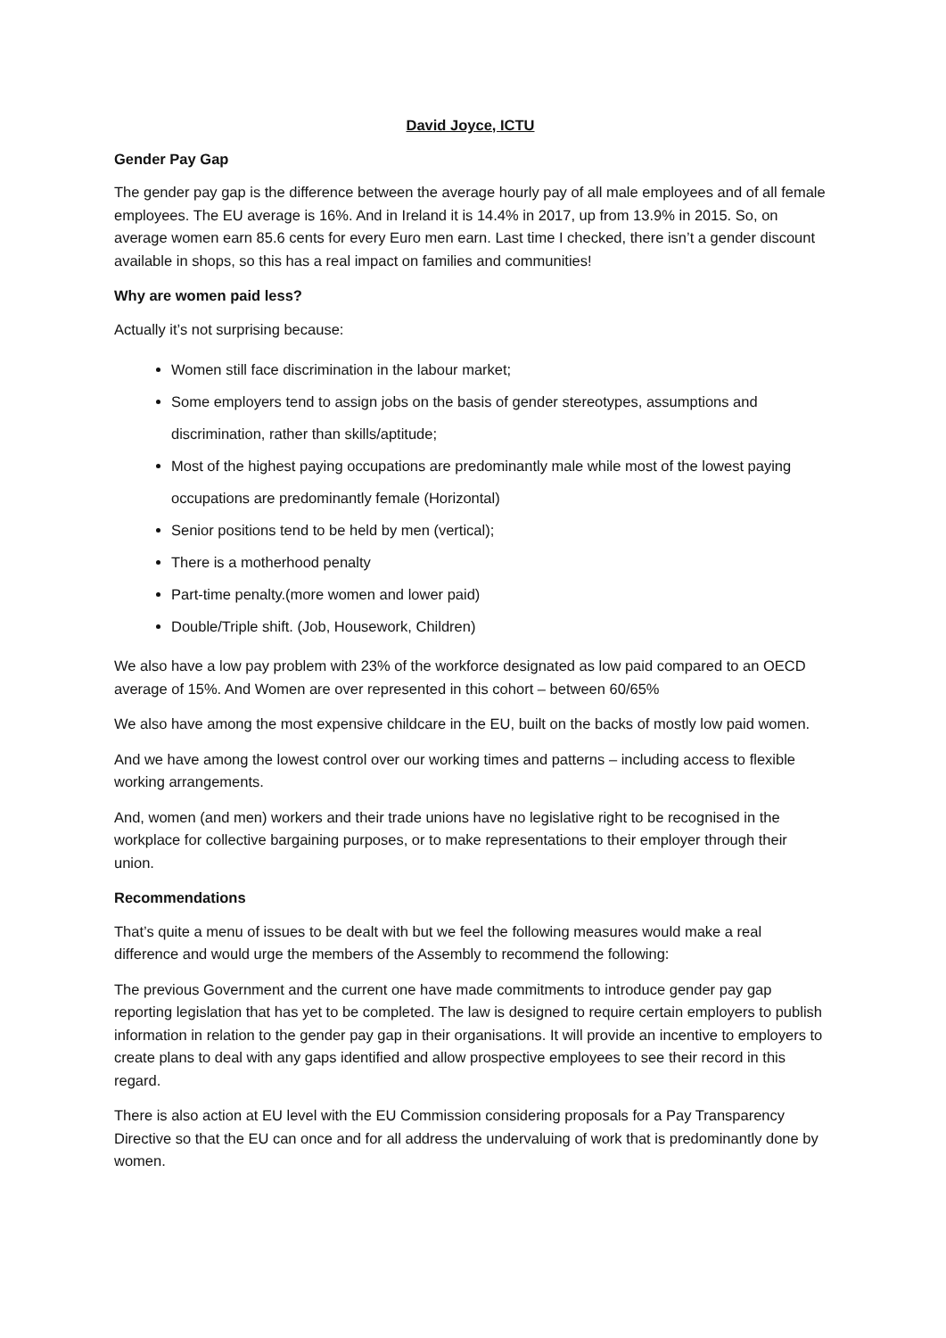David Joyce, ICTU
Gender Pay Gap
The gender pay gap is the difference between the average hourly pay of all male employees and of all female employees. The EU average is 16%. And in Ireland it is 14.4% in 2017, up from 13.9% in 2015. So, on average women earn 85.6 cents for every Euro men earn. Last time I checked, there isn’t a gender discount available in shops, so this has a real impact on families and communities!
Why are women paid less?
Actually it’s not surprising because:
Women still face discrimination in the labour market;
Some employers tend to assign jobs on the basis of gender stereotypes, assumptions and discrimination, rather than skills/aptitude;
Most of the highest paying occupations are predominantly male while most of the lowest paying occupations are predominantly female (Horizontal)
Senior positions tend to be held by men (vertical);
There is a motherhood penalty
Part-time penalty.(more women and lower paid)
Double/Triple shift. (Job, Housework, Children)
We also have a low pay problem with 23% of the workforce designated as low paid compared to an OECD average of 15%. And Women are over represented in this cohort – between 60/65%
We also have among the most expensive childcare in the EU, built on the backs of mostly low paid women.
And we have among the lowest control over our working times and patterns – including access to flexible working arrangements.
And, women (and men) workers and their trade unions have no legislative right to be recognised in the workplace for collective bargaining purposes, or to make representations to their employer through their union.
Recommendations
That’s quite a menu of issues to be dealt with but we feel the following measures would make a real difference and would urge the members of the Assembly to recommend the following:
The previous Government and the current one have made commitments to introduce gender pay gap reporting legislation that has yet to be completed. The law is designed to require certain employers to publish information in relation to the gender pay gap in their organisations. It will provide an incentive to employers to create plans to deal with any gaps identified and allow prospective employees to see their record in this regard.
There is also action at EU level with the EU Commission considering proposals for a Pay Transparency Directive so that the EU can once and for all address the undervaluing of work that is predominantly done by women.